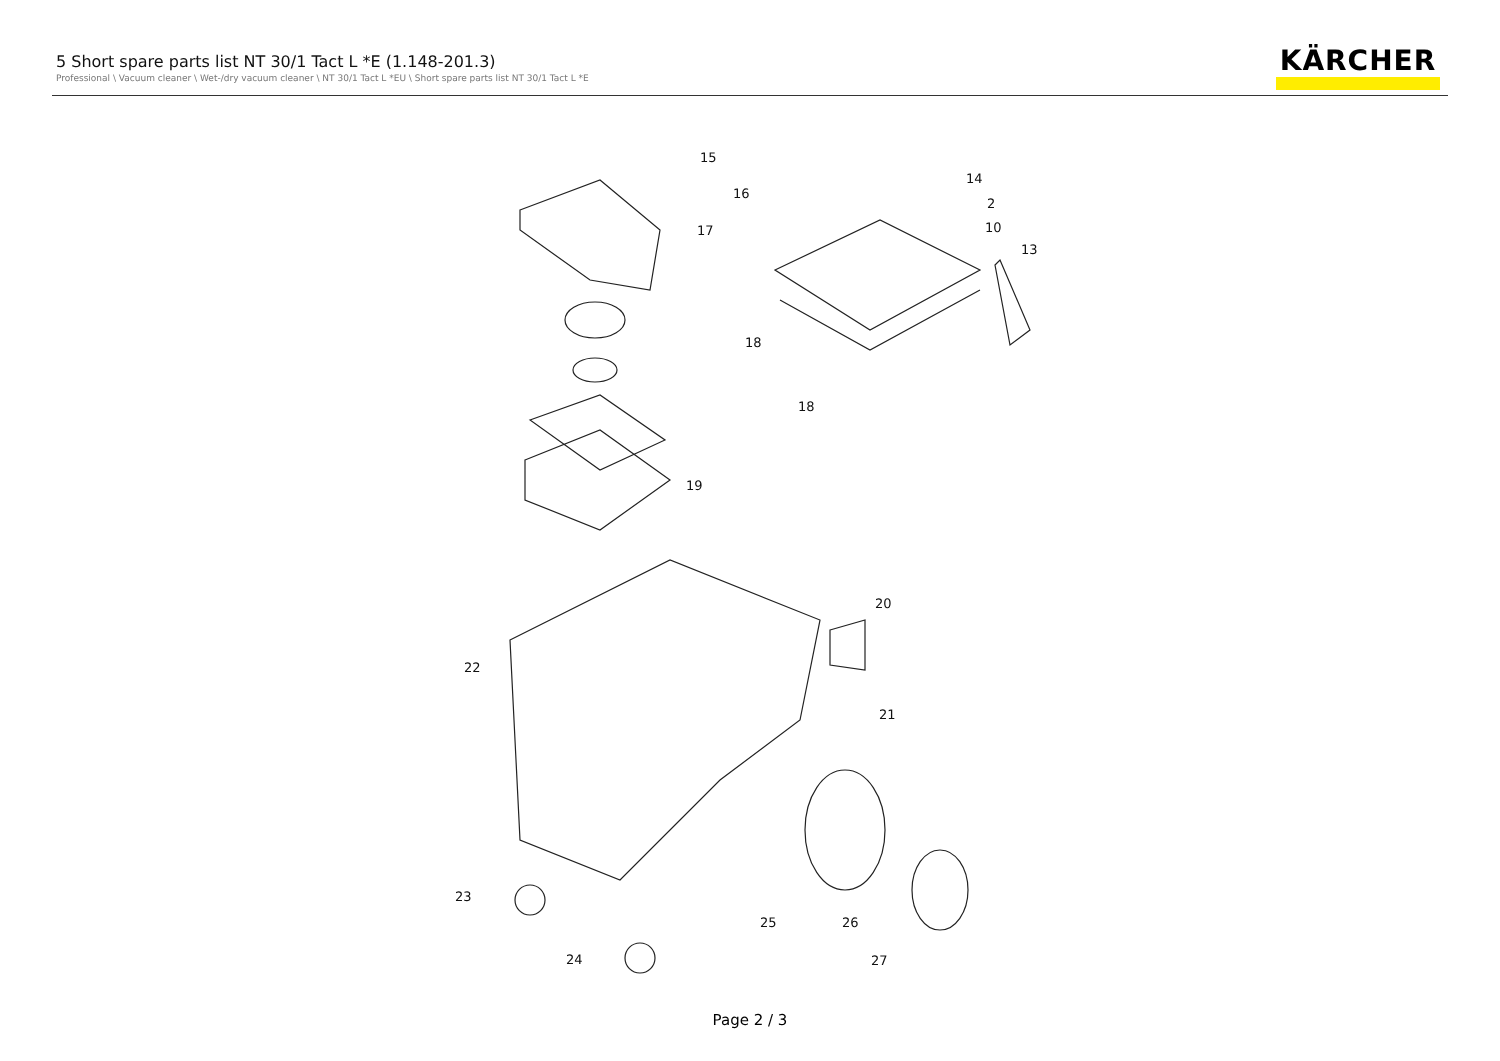5 Short spare parts list NT 30/1 Tact L *E (1.148-201.3)
Professional \ Vacuum cleaner \ Wet-/dry vacuum cleaner \ NT 30/1 Tact L *EU \ Short spare parts list NT 30/1 Tact L *E
KÄRCHER
15
16
17
14
2
10
13
18
18
19
20
22
21
23
25
26
24
27
Page 2 / 3